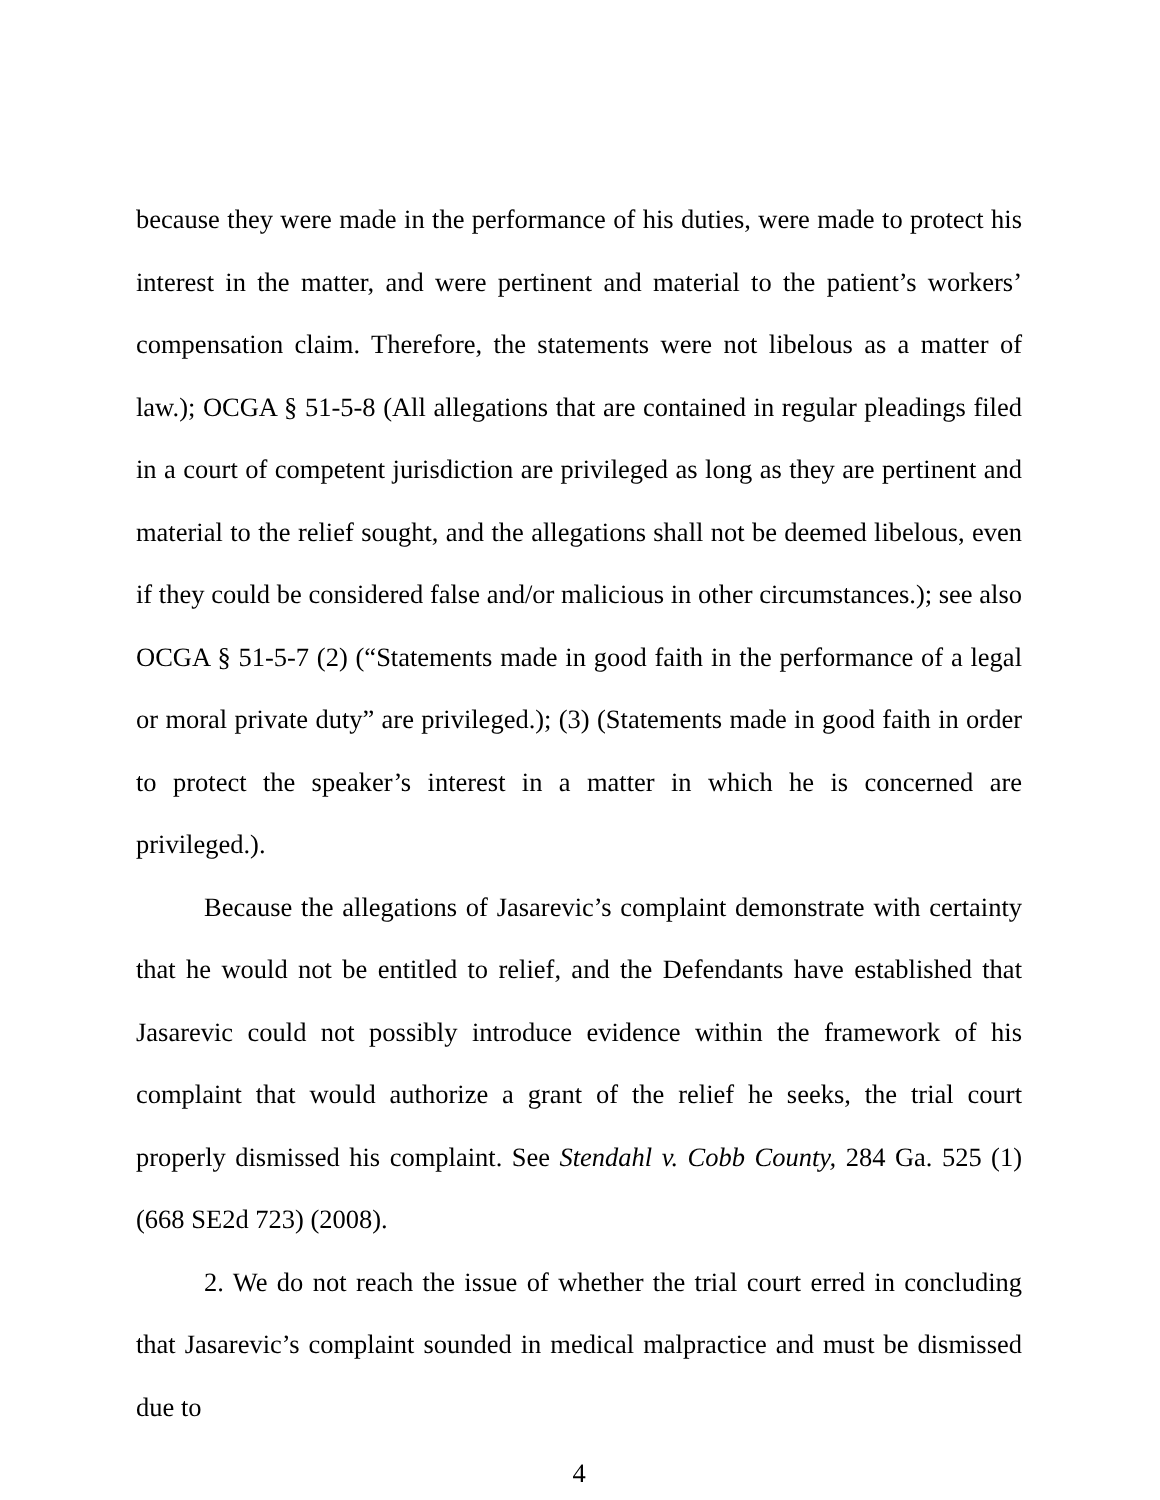because they were made in the performance of his duties, were made to protect his interest in the matter, and were pertinent and material to the patient’s workers’ compensation claim. Therefore, the statements were not libelous as a matter of law.); OCGA § 51-5-8 (All allegations that are contained in regular pleadings filed in a court of competent jurisdiction are privileged as long as they are pertinent and material to the relief sought, and the allegations shall not be deemed libelous, even if they could be considered false and/or malicious in other circumstances.); see also OCGA § 51-5-7 (2) (“Statements made in good faith in the performance of a legal or moral private duty” are privileged.); (3) (Statements made in good faith in order to protect the speaker’s interest in a matter in which he is concerned are privileged.).
Because the allegations of Jasarevic’s complaint demonstrate with certainty that he would not be entitled to relief, and the Defendants have established that Jasarevic could not possibly introduce evidence within the framework of his complaint that would authorize a grant of the relief he seeks, the trial court properly dismissed his complaint. See Stendahl v. Cobb County, 284 Ga. 525 (1) (668 SE2d 723) (2008).
2. We do not reach the issue of whether the trial court erred in concluding that Jasarevic’s complaint sounded in medical malpractice and must be dismissed due to
4